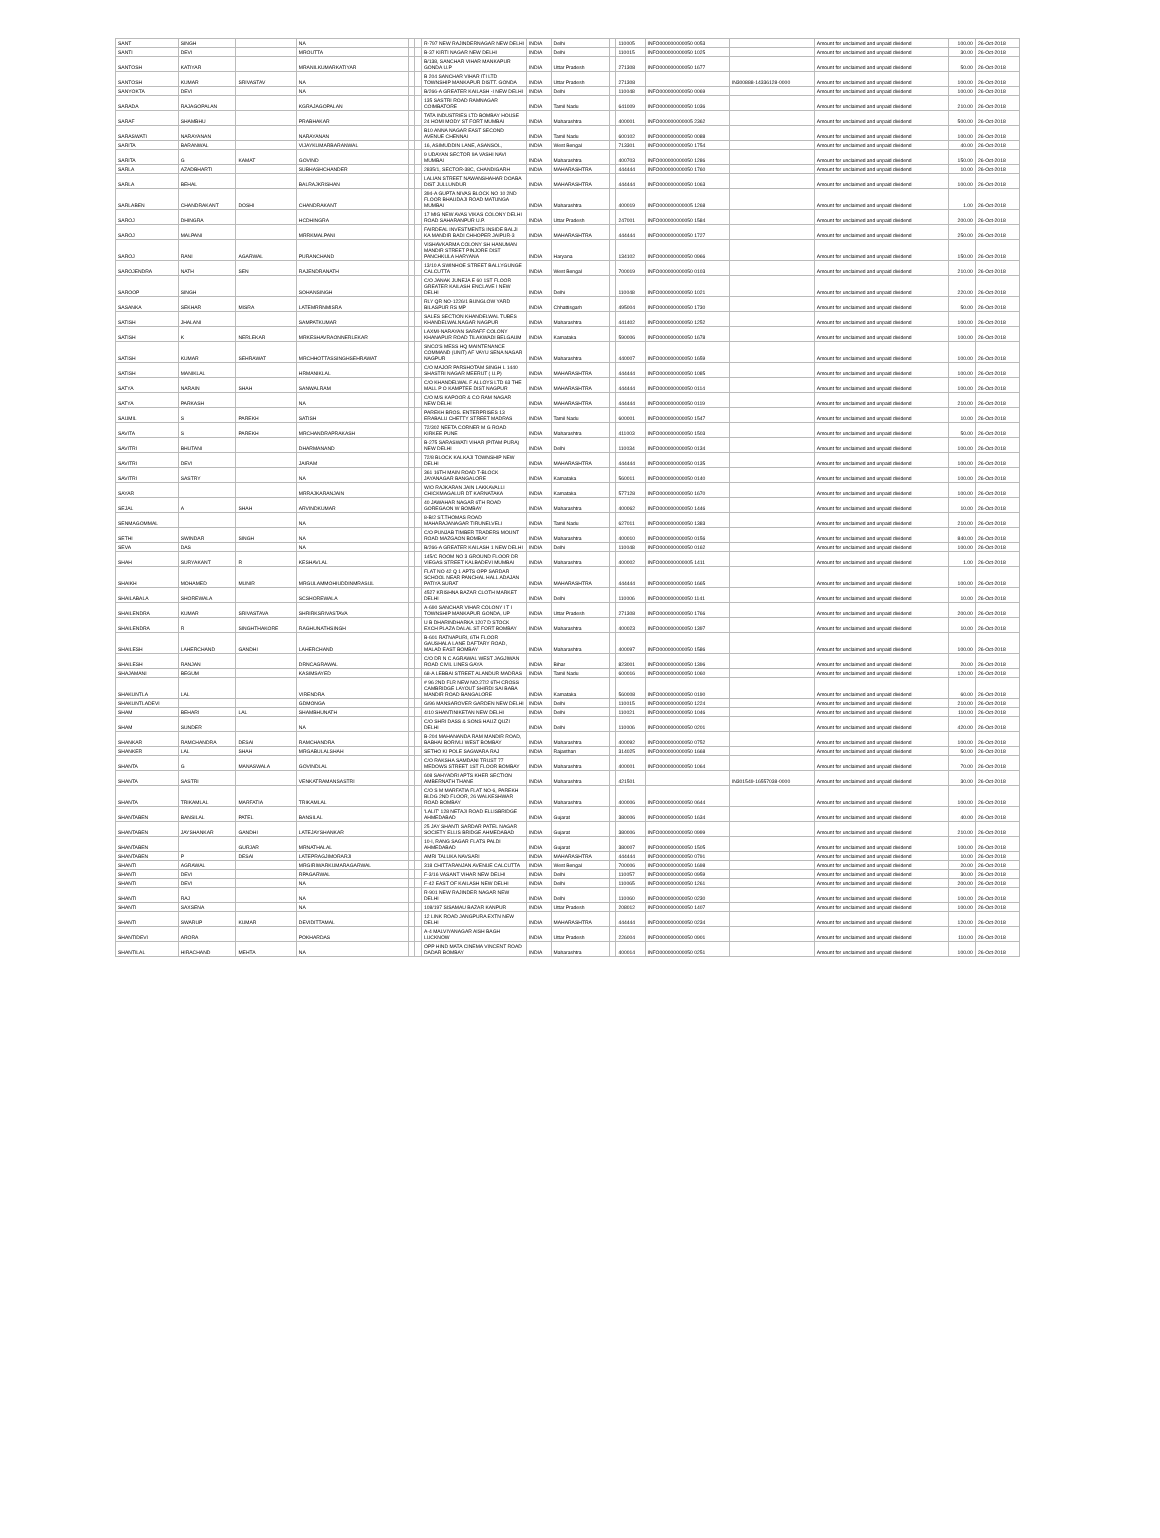| SANT | SINGH | | NA | | | R-797 NEW RAJINDERNAGAR NEW DELHI | INDIA | Delhi | | 110005 | INFO000000000050 0053 | | Amount for unclaimed and unpaid dividend | 100.00 | 26-Oct-2018 |
| SANTI | DEVI | | MROUTTA | | | B-37 KIRTI NAGAR NEW DELHI | INDIA | Delhi | | 110015 | INFO000000000050 1025 | | Amount for unclaimed and unpaid dividend | 30.00 | 26-Oct-2018 |
| SANTOSH | KATIYAR | | MRANILKUMARKATIYAR | | | B/138, SANCHAR VIHAR MANKAPUR GONDA U.P | INDIA | Uttar Pradesh | | 271308 | INFO000000000050 1677 | | Amount for unclaimed and unpaid dividend | 50.00 | 26-Oct-2018 |
| SANTOSH | KUMAR | SRIVASTAV | NA | | | B 204 SANCHAR VIHAR ITI LTD TOWNSHIP MANKAPUR DISTT. GONDA | INDIA | Uttar Pradesh | | 271308 | | IN300888-14336128-0000 | Amount for unclaimed and unpaid dividend | 100.00 | 26-Oct-2018 |
| SANYOKTA | DEVI | | NA | | | B/266-A GREATER KAILASH -I NEW DELHI | INDIA | Delhi | | 110048 | INFO000000000050 0069 | | Amount for unclaimed and unpaid dividend | 100.00 | 26-Oct-2018 |
| SARADA | RAJAGOPALAN | | KGRAJAGOPALAN | | | 135 SASTRI ROAD RAMNAGAR COIMBATORE | INDIA | Tamil Nadu | | 641009 | INFO000000000050 1036 | | Amount for unclaimed and unpaid dividend | 210.00 | 26-Oct-2018 |
| SARAF | SHAMBHU | | PRABHAKAR | | | TATA INDUSTRIES LTD BOMBAY HOUSE 24 HOMI MODY ST FORT MUMBAI | INDIA | Maharashtra | | 400001 | INFO000000000005 2362 | | Amount for unclaimed and unpaid dividend | 500.00 | 26-Oct-2018 |
| SARASWATI | NARAYANAN | | NARAYANAN | | | B10 ANNA NAGAR EAST SECOND AVENUE CHENNAI | INDIA | Tamil Nadu | | 600102 | INFO000000000050 0088 | | Amount for unclaimed and unpaid dividend | 100.00 | 26-Oct-2018 |
| SARITA | BARANWAL | | VIJAYKUMARBARANWAL | | | 16, ASIMUDDIN LANE, ASANSOL, | INDIA | West Bengal | | 713301 | INFO000000000050 1754 | | Amount for unclaimed and unpaid dividend | 40.00 | 26-Oct-2018 |
| SARITA | G | KAMAT | GOVIND | | | 9 UDAYAN SECTOR 9A VASHI NAVI MUMBAI | INDIA | Maharashtra | | 400703 | INFO000000000050 1286 | | Amount for unclaimed and unpaid dividend | 150.00 | 26-Oct-2018 |
| SARLA | AZADBHARTI | | SUBHASHCHANDER | | | 2835/1, SECTOR-38C, CHANDIGARH | INDIA | MAHARASHTRA | | 444444 | INFO000000000050 1760 | | Amount for unclaimed and unpaid dividend | 10.00 | 26-Oct-2018 |
| SARLA | BEHAL | | BALRAJKRISHAN | | | LALIAN STREET NAWANSHAHAR DOABA DIST JULLUNDUR | INDIA | MAHARASHTRA | | 444444 | INFO000000000050 1063 | | Amount for unclaimed and unpaid dividend | 100.00 | 26-Oct-2018 |
| SARLABEN | CHANDRAKANT | DOSHI | CHANDRAKANT | | | 394-A GUPTA NIVAS BLOCK NO 10 2ND FLOOR BHAUDAJI ROAD MATUNGA MUMBAI | INDIA | Maharashtra | | 400019 | INFO000000000005 1268 | | Amount for unclaimed and unpaid dividend | 1.00 | 26-Oct-2018 |
| SAROJ | DHINGRA | | HCDHINGRA | | | 17 MIG NEW AVAS VIKAS COLONY DELHI ROAD SAHARANPUR U.P. | INDIA | Uttar Pradesh | | 247001 | INFO000000000050 1584 | | Amount for unclaimed and unpaid dividend | 200.00 | 26-Oct-2018 |
| SAROJ | MALPANI | | MRRKMALPANI | | | FAIRDEAL INVESTMENTS INSIDE BALJI KA MANDIR BADI CHHOPER JAIPUR-3 | INDIA | MAHARASHTRA | | 444444 | INFO000000000050 1727 | | Amount for unclaimed and unpaid dividend | 250.00 | 26-Oct-2018 |
| SAROJ | RANI | AGARWAL | PURANCHAND | | | VISHAVKARMA COLONY SH HANUMAN MANDIR STREET PINJORE DIST PANCHKULA HARYANA | INDIA | Haryana | | 134102 | INFO000000000050 0966 | | Amount for unclaimed and unpaid dividend | 150.00 | 26-Oct-2018 |
| SAROJENDRA | NATH | SEN | RAJENDRANATH | | | 13/10 A SWINHOE STREET BALLYGUNGE CALCUTTA | INDIA | West Bengal | | 700019 | INFO000000000050 0103 | | Amount for unclaimed and unpaid dividend | 210.00 | 26-Oct-2018 |
| SAROOP | SINGH | | SOHANSINGH | | | C/O JANAK JUNEJA E 60 1ST FLOOR GREATER KAILASH ENCLAVE I NEW DELHI | INDIA | Delhi | | 110048 | INFO000000000050 1021 | | Amount for unclaimed and unpaid dividend | 220.00 | 26-Oct-2018 |
| SASANKA | SEKHAR | MISRA | LATEMRRNMISRA | | | RLY QR NO-1226/1 BUNGLOW YARD BILASPUR RS MP | INDIA | Chhattisgarh | | 495004 | INFO000000000050 1730 | | Amount for unclaimed and unpaid dividend | 50.00 | 26-Oct-2018 |
| SATISH | JHALANI | | SAMPATKUMAR | | | SALES SECTION KHANDELWAL TUBES KHANDELWALNAGAR NAGPUR | INDIA | Maharashtra | | 441402 | INFO000000000050 1252 | | Amount for unclaimed and unpaid dividend | 100.00 | 26-Oct-2018 |
| SATISH | K | NERLEKAR | MRKESHAVRAONNERLEKAR | | | LAXMI-NARAYAN SARAFF COLONY KHANAPUR ROAD TILAKWADI BELGAUM | INDIA | Karnataka | | 590006 | INFO000000000050 1678 | | Amount for unclaimed and unpaid dividend | 100.00 | 26-Oct-2018 |
| SATISH | KUMAR | SEHRAWAT | MRCHHOTTASSINGHSEHRAWAT | | | SNCO'S MESS HQ MAINTENANCE COMMAND (UNIT) AF VAYU SENA NAGAR NAGPUR | INDIA | Maharashtra | | 440007 | INFO000000000050 1659 | | Amount for unclaimed and unpaid dividend | 100.00 | 26-Oct-2018 |
| SATISH | MANIKLAL | | HRMANIKLAL | | | C/O MAJOR PARSHOTAM SINGH L 1440 SHASTRI NAGAR MEERUT ( U.P) | INDIA | MAHARASHTRA | | 444444 | INFO000000000050 1085 | | Amount for unclaimed and unpaid dividend | 100.00 | 26-Oct-2018 |
| SATYA | NARAIN | SHAH | SANWALRAM | | | C/O KHANDELWAL F ALLOYS LTD 63 THE MALL P O KAMPTEE DIST NAGPUR | INDIA | MAHARASHTRA | | 444444 | INFO000000000050 0114 | | Amount for unclaimed and unpaid dividend | 100.00 | 26-Oct-2018 |
| SATYA | PARKASH | | NA | | | C/O M/S KAPOOR & CO RAM NAGAR NEW DELHI | INDIA | MAHARASHTRA | | 444444 | INFO000000000050 0119 | | Amount for unclaimed and unpaid dividend | 210.00 | 26-Oct-2018 |
| SAUMIL | S | PAREKH | SATISH | | | PAREKH BROS. ENTERPRISES 13 ERABALU CHETTY STREET MADRAS | INDIA | Tamil Nadu | | 600001 | INFO000000000050 1547 | | Amount for unclaimed and unpaid dividend | 10.00 | 26-Oct-2018 |
| SAVITA | S | PAREKH | MRCHANDRAPRAKASH | | | 72/302 NEETA CORNER M G ROAD KIRKEE PUNE | INDIA | Maharashtra | | 411003 | INFO000000000050 1503 | | Amount for unclaimed and unpaid dividend | 50.00 | 26-Oct-2018 |
| SAVITRI | BHUTANI | | DHARMANAND | | | B-275 SARASWATI VIHAR (PITAM PURA) NEW DELHI | INDIA | Delhi | | 110034 | INFO000000000050 0134 | | Amount for unclaimed and unpaid dividend | 100.00 | 26-Oct-2018 |
| SAVITRI | DEVI | | JAIRAM | | | 72/8 BLOCK KALKAJI TOWNSHIP NEW DELHI | INDIA | MAHARASHTRA | | 444444 | INFO000000000050 0135 | | Amount for unclaimed and unpaid dividend | 100.00 | 26-Oct-2018 |
| SAVITRI | SASTRY | | NA | | | 361 16TH MAIN ROAD T-BLOCK JAYANAGAR BANGALORE | INDIA | Karnataka | | 560011 | INFO000000000050 0140 | | Amount for unclaimed and unpaid dividend | 100.00 | 26-Oct-2018 |
| SAYAR | | | MRRAJKARANJAIN | | | W/O RAJKARAN JAIN LAKKAVALLI CHICKMAGALUR DT KARNATAKA | INDIA | Karnataka | | 577128 | INFO000000000050 1670 | | Amount for unclaimed and unpaid dividend | 100.00 | 26-Oct-2018 |
| SEJAL | A | SHAH | ARVINDKUMAR | | | 40 JAWAHAR NAGAR 6TH ROAD GOREGAON W BOMBAY | INDIA | Maharashtra | | 400062 | INFO000000000050 1446 | | Amount for unclaimed and unpaid dividend | 10.00 | 26-Oct-2018 |
| SENMAGOMMAL | | | NA | | | 8-B/2 ST.THOMAS ROAD MAHARAJANAGAR TIRUNELVELI | INDIA | Tamil Nadu | | 627011 | INFO000000000050 1383 | | Amount for unclaimed and unpaid dividend | 210.00 | 26-Oct-2018 |
| SETHI | SWINDAR | SINGH | NA | | | C/O PUNJAB TIMBER TRADERS MOUNT ROAD MAZGAON BOMBAY | INDIA | Maharashtra | | 400010 | INFO000000000050 0156 | | Amount for unclaimed and unpaid dividend | 840.00 | 26-Oct-2018 |
| SEVA | DAS | | NA | | | B/266-A GREATER KAILASH 1 NEW DELHI | INDIA | Delhi | | 110048 | INFO000000000050 0162 | | Amount for unclaimed and unpaid dividend | 100.00 | 26-Oct-2018 |
| SHAH | SURYAKANT | R | KESHAVLAL | | | 145/C ROOM NO 3 GROUND FLOOR DR VIEGAS STREET KALBADEVI MUMBAI | INDIA | Maharashtra | | 400002 | INFO000000000005 1411 | | Amount for unclaimed and unpaid dividend | 1.00 | 26-Oct-2018 |
| SHAIKH | MOHAMED | MUNIR | MRGULAMMOHIUDDINMRASUL | | | FLAT NO 42 Q 1 APTS OPP SARDAR SCHOOL NEAR PANCHAL HALL ADAJAN PATIYA SURAT | INDIA | MAHARASHTRA | | 444444 | INFO000000000050 1665 | | Amount for unclaimed and unpaid dividend | 100.00 | 26-Oct-2018 |
| SHAILABALA | SHOREWALA | | SCSHOREWALA | | | 4527 KRISHNA BAZAR CLOTH MARKET DELHI | INDIA | Delhi | | 110006 | INFO000000000050 1141 | | Amount for unclaimed and unpaid dividend | 10.00 | 26-Oct-2018 |
| SHAILENDRA | KUMAR | SRIVASTAVA | SHRIRKSRIVASTAVA | | | A-690 SANCHAR VIHAR COLONY I T I TOWNSHIP MANKAPUR GONDA, UP | INDIA | Uttar Pradesh | | 271308 | INFO000000000050 1766 | | Amount for unclaimed and unpaid dividend | 200.00 | 26-Oct-2018 |
| SHAILENDRA | R | SINGHTHAKORE | RAGHUNATHSINGH | | | U B DHARINDHARKA 1207 D STOCK EXCH PLAZA DALAL ST FORT BOMBAY | INDIA | Maharashtra | | 400023 | INFO000000000050 1397 | | Amount for unclaimed and unpaid dividend | 10.00 | 26-Oct-2018 |
| SHAILESH | LAHERCHAND | GANDHI | LAHERCHAND | | | B-601 RATNAPURI, 6TH FLOOR GAUSHALA LANE DAFTARY ROAD, MALAD EAST BOMBAY | INDIA | Maharashtra | | 400097 | INFO000000000050 1586 | | Amount for unclaimed and unpaid dividend | 100.00 | 26-Oct-2018 |
| SHAILESH | RANJAN | | DRNCAGRAWAL | | | C/O DR N C AGRAWAL WEST JAGJIWAN ROAD CIVIL LINES GAYA | INDIA | Bihar | | 823001 | INFO000000000050 1396 | | Amount for unclaimed and unpaid dividend | 20.00 | 26-Oct-2018 |
| SHAJAMANI | BEGUM | | KASIMSAYED | | | 68-A LEBBAI STREET ALANDUR MADRAS | INDIA | Tamil Nadu | | 600016 | INFO000000000050 1060 | | Amount for unclaimed and unpaid dividend | 120.00 | 26-Oct-2018 |
| SHAKUNTLA | LAL | | VIRENDRA | | | # 96 2ND FLR NEW NO.27/2 6TH CROSS CAMBRIDGE LAYOUT SHIRDI SAI BABA MANDIR ROAD BANGALORE | INDIA | Karnataka | | 560008 | INFO000000000050 0190 | | Amount for unclaimed and unpaid dividend | 60.00 | 26-Oct-2018 |
| SHAKUNTLADEVI | | | GDMONGA | | | G/96 MANSAROVER GARDEN NEW DELHI | INDIA | Delhi | | 110015 | INFO000000000050 1224 | | Amount for unclaimed and unpaid dividend | 210.00 | 26-Oct-2018 |
| SHAM | BEHARI | LAL | SHAMBHUNATH | | | 4/10 SHANTINIKETAN NEW DELHI | INDIA | Delhi | | 110021 | INFO000000000050 1046 | | Amount for unclaimed and unpaid dividend | 110.00 | 26-Oct-2018 |
| SHAM | SUNDER | | NA | | | C/O SHRI DASS & SONS HAUZ QUZI DELHI | INDIA | Delhi | | 110006 | INFO000000000050 0201 | | Amount for unclaimed and unpaid dividend | 420.00 | 26-Oct-2018 |
| SHANKAR | RAMCHANDRA | DESAI | RAMCHANDRA | | | B-204 MAHANANDA RAM MANDIR ROAD, BABHAI BORIVLI WEST BOMBAY | INDIA | Maharashtra | | 400092 | INFO000000000050 0752 | | Amount for unclaimed and unpaid dividend | 100.00 | 26-Oct-2018 |
| SHANKER | LAL | SHAH | MRGABULALSHAH | | | SETHO KI POLE SAGWARA RAJ | INDIA | Rajasthan | | 314025 | INFO000000000050 1668 | | Amount for unclaimed and unpaid dividend | 50.00 | 26-Oct-2018 |
| SHANTA | G | MANASWALA | GOVINDLAL | | | C/O RAKSHA SAMDANI TRUST 77 MEDOWS STREET 1ST FLOOR BOMBAY | INDIA | Maharashtra | | 400001 | INFO000000000050 1064 | | Amount for unclaimed and unpaid dividend | 70.00 | 26-Oct-2018 |
| SHANTA | SASTRI | | VENKATRAMANSASTRI | | | 608 SAHYADRI APTS KHER SECTION AMBERNATH THANE | INDIA | Maharashtra | | 421501 | | IN301549-16557038-0000 | Amount for unclaimed and unpaid dividend | 30.00 | 26-Oct-2018 |
| SHANTA | TRIKAMLAL | MARFATIA | TRIKAMLAL | | | C/O S M MARFATIA FLAT NO-6, PAREKH BLDG 2ND FLOOR, 26 WALKESHWAR ROAD BOMBAY | INDIA | Maharashtra | | 400006 | INFO000000000050 0644 | | Amount for unclaimed and unpaid dividend | 100.00 | 26-Oct-2018 |
| SHANTABEN | BANSILAL | PATEL | BANSILAL | | | 'LALIT' 128 NETAJI ROAD ELLISBRIDGE AHMEDABAD | INDIA | Gujarat | | 380006 | INFO000000000050 1634 | | Amount for unclaimed and unpaid dividend | 40.00 | 26-Oct-2018 |
| SHANTABEN | JAYSHANKAR | GANDHI | LATEJAYSHANKAR | | | 25 JAY SHANTI SARDAR PATEL NAGAR SOCIETY ELLIS BRIDGE AHMEDABAD | INDIA | Gujarat | | 380006 | INFO000000000050 0999 | | Amount for unclaimed and unpaid dividend | 210.00 | 26-Oct-2018 |
| SHANTABEN | | GURJAR | MRNATHALAL | | | 10-I, RANG SAGAR FLATS PALDI AHMEDABAD | INDIA | Gujarat | | 380007 | INFO000000000050 1505 | | Amount for unclaimed and unpaid dividend | 100.00 | 26-Oct-2018 |
| SHANTABEN | P | DESAI | LATEPRAGJIMORARJI | | | AMRI TALUKA NAVSARI | INDIA | MAHARASHTRA | | 444444 | INFO000000000050 0791 | | Amount for unclaimed and unpaid dividend | 10.00 | 26-Oct-2018 |
| SHANTI | AGRAWAL | | MRGIRIWARKUMARAGARWAL | | | 318 CHITTARANJAN AVENUE CALCUTTA | INDIA | West Bengal | | 700006 | INFO000000000050 1698 | | Amount for unclaimed and unpaid dividend | 20.00 | 26-Oct-2018 |
| SHANTI | DEVI | | RPAGARWAL | | | F-3/16 VASANT VIHAR NEW DELHI | INDIA | Delhi | | 110057 | INFO000000000050 0959 | | Amount for unclaimed and unpaid dividend | 30.00 | 26-Oct-2018 |
| SHANTI | DEVI | | NA | | | F-42 EAST OF KAILASH NEW DELHI | INDIA | Delhi | | 110065 | INFO000000000050 1261 | | Amount for unclaimed and unpaid dividend | 200.00 | 26-Oct-2018 |
| SHANTI | RAJ | | NA | | | R-901 NEW RAJINDER NAGAR NEW DELHI | INDIA | Delhi | | 110060 | INFO000000000050 0230 | | Amount for unclaimed and unpaid dividend | 100.00 | 26-Oct-2018 |
| SHANTI | SAXSENA | | NA | | | 108/197 SISAMAU BAZAR KANPUR | INDIA | Uttar Pradesh | | 208012 | INFO000000000050 1407 | | Amount for unclaimed and unpaid dividend | 100.00 | 26-Oct-2018 |
| SHANTI | SWARUP | KUMAR | DEVIDITTAMAL | | | 12 LINK ROAD JANGPURA EXTN NEW DELHI | INDIA | MAHARASHTRA | | 444444 | INFO000000000050 0234 | | Amount for unclaimed and unpaid dividend | 120.00 | 26-Oct-2018 |
| SHANTIDEVI | ARORA | | POKHARDAS | | | A-4 MALVIYANAGAR AISH BAGH LUCKNOW | INDIA | Uttar Pradesh | | 226004 | INFO000000000050 0901 | | Amount for unclaimed and unpaid dividend | 110.00 | 26-Oct-2018 |
| SHANTILAL | HIRACHAND | MEHTA | NA | | | OPP HIND MATA CINEMA VINCENT ROAD DADAR BOMBAY | INDIA | Maharashtra | | 400014 | INFO000000000050 0251 | | Amount for unclaimed and unpaid dividend | 100.00 | 26-Oct-2018 |